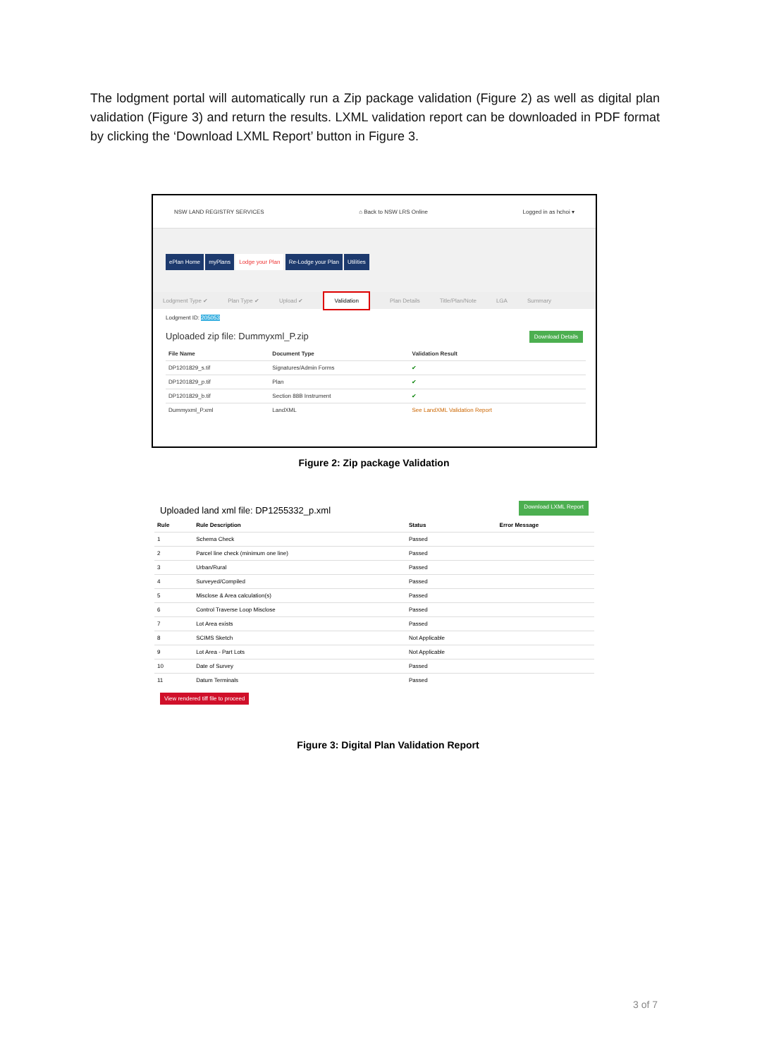The lodgment portal will automatically run a Zip package validation (Figure 2) as well as digital plan validation (Figure 3) and return the results. LXML validation report can be downloaded in PDF format by clicking the ‘Download LXML Report’ button in Figure 3.
NSW LAND REGISTRY SERVICES ⌂ Back to NSW LRS Online Logged in as hchoi ▾
ePlan Home myPlans Lodge your Plan Re-Lodge your Plan Utilities
Lodgment Type ✔ Plan Type ✔ Upload ✔ Validation Plan Details Title/Plan/Note LGA Summary
Lodgment ID: 205053
Uploaded zip file: Dummyxml_P.zip Download Details
| File Name | Document Type | Validation Result |
| --- | --- | --- |
| DP1201829_s.tif | Signatures/Admin Forms | ✔ |
| DP1201829_p.tif | Plan | ✔ |
| DP1201829_b.tif | Section 88B Instrument | ✔ |
| Dummyxml_P.xml | LandXML | See LandXML Validation Report |
Figure 2: Zip package Validation
Uploaded land xml file: DP1255332_p.xml Download LXML Report
| Rule | Rule Description | Status | Error Message |
| --- | --- | --- | --- |
| 1 | Schema Check | Passed | |
| 2 | Parcel line check (minimum one line) | Passed | |
| 3 | Urban/Rural | Passed | |
| 4 | Surveyed/Compiled | Passed | |
| 5 | Misclose & Area calculation(s) | Passed | |
| 6 | Control Traverse Loop Misclose | Passed | |
| 7 | Lot Area exists | Passed | |
| 8 | SCIMS Sketch | Not Applicable | |
| 9 | Lot Area - Part Lots | Not Applicable | |
| 10 | Date of Survey | Passed | |
| 11 | Datum Terminals | Passed | |
View rendered tiff file to proceed
Figure 3: Digital Plan Validation Report
3 of 7